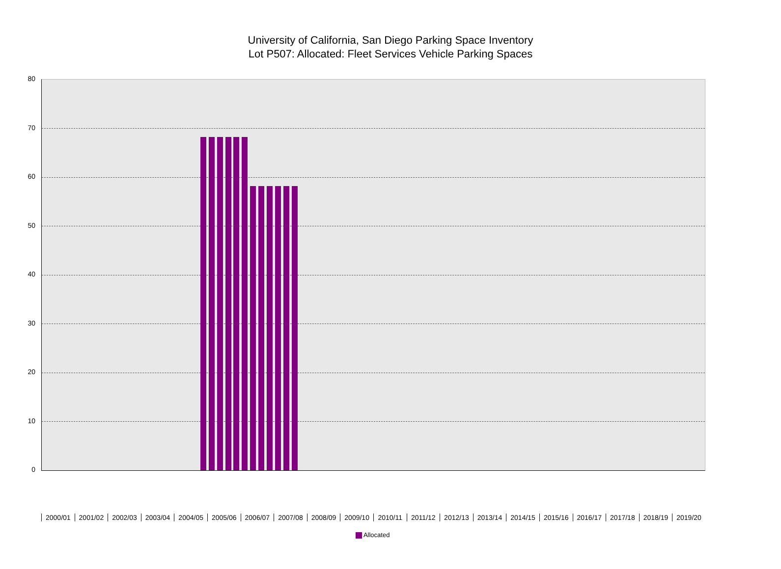University of California, San Diego Parking Space Inventory
Lot P507: Allocated: Fleet Services Vehicle Parking Spaces
80
70
60
50
40
30
20
10
0
2000/01 2001/02 2002/03 2003/04 2004/05 2005/06 2006/07 2007/08 2008/09 2009/10 2010/11 2011/12 2012/13 2013/14 2014/15 2015/16 2016/17 2017/18 2018/19 2019/20
Allocated